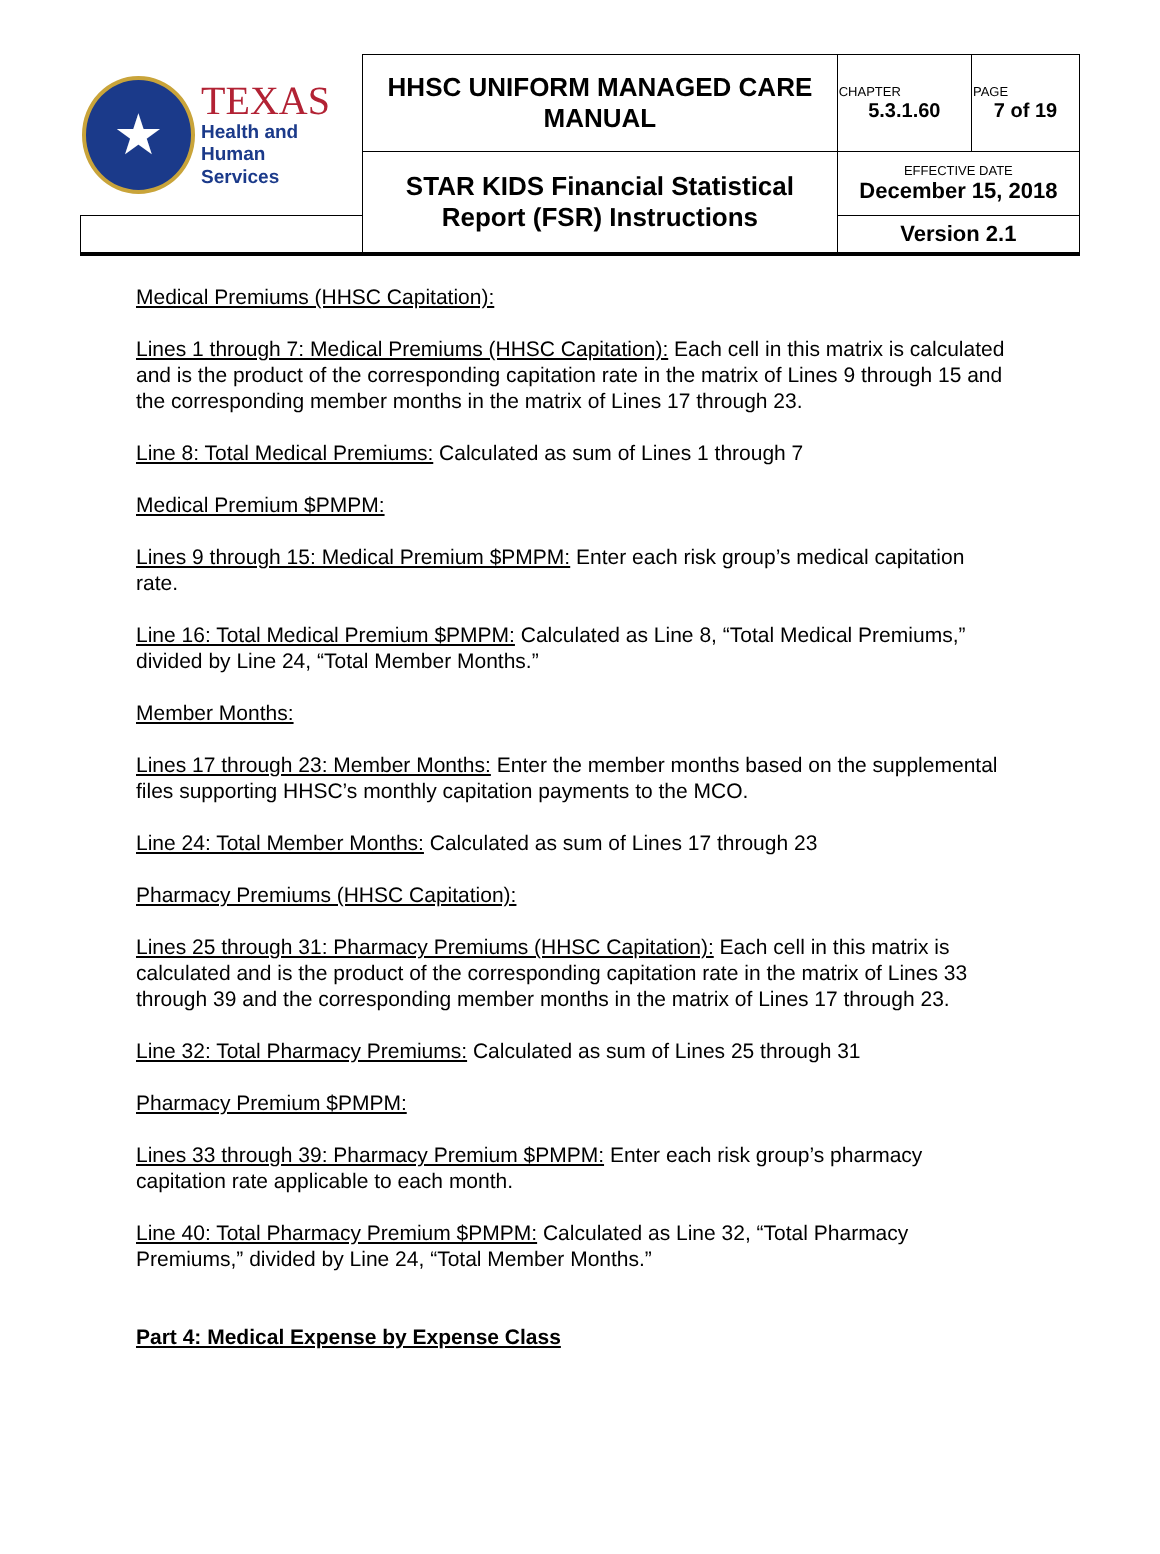| ★ TEXAS Health and Human Services | HHSC UNIFORM MANAGED CARE MANUAL | CHAPTER 5.3.1.60 | PAGE 7 of 19 |
| | STAR KIDS Financial Statistical Report (FSR) Instructions | EFFECTIVE DATE December 15, 2018 | |
| | | Version 2.1 | |
Medical Premiums (HHSC Capitation):
Lines 1 through 7: Medical Premiums (HHSC Capitation): Each cell in this matrix is calculated and is the product of the corresponding capitation rate in the matrix of Lines 9 through 15 and the corresponding member months in the matrix of Lines 17 through 23.
Line 8: Total Medical Premiums: Calculated as sum of Lines 1 through 7
Medical Premium $PMPM:
Lines 9 through 15: Medical Premium $PMPM: Enter each risk group’s medical capitation rate.
Line 16: Total Medical Premium $PMPM: Calculated as Line 8, “Total Medical Premiums,” divided by Line 24, “Total Member Months.”
Member Months:
Lines 17 through 23: Member Months: Enter the member months based on the supplemental files supporting HHSC’s monthly capitation payments to the MCO.
Line 24: Total Member Months: Calculated as sum of Lines 17 through 23
Pharmacy Premiums (HHSC Capitation):
Lines 25 through 31: Pharmacy Premiums (HHSC Capitation): Each cell in this matrix is calculated and is the product of the corresponding capitation rate in the matrix of Lines 33 through 39 and the corresponding member months in the matrix of Lines 17 through 23.
Line 32: Total Pharmacy Premiums: Calculated as sum of Lines 25 through 31
Pharmacy Premium $PMPM:
Lines 33 through 39: Pharmacy Premium $PMPM: Enter each risk group’s pharmacy capitation rate applicable to each month.
Line 40: Total Pharmacy Premium $PMPM: Calculated as Line 32, “Total Pharmacy Premiums,” divided by Line 24, “Total Member Months.”
Part 4: Medical Expense by Expense Class